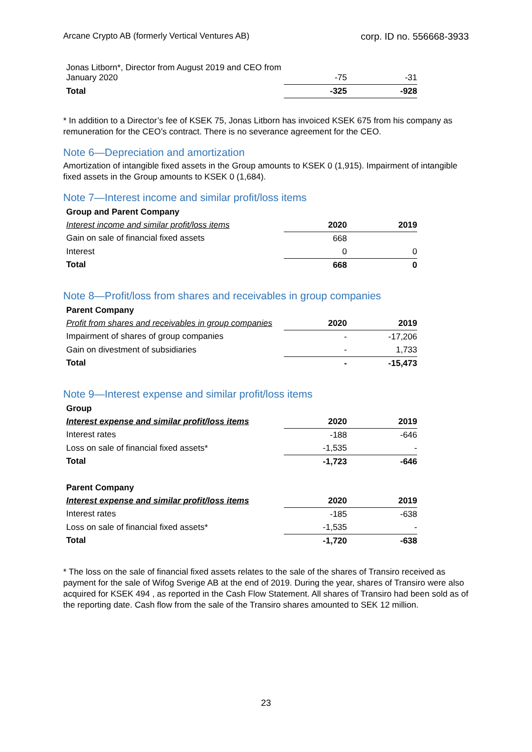Arcane Crypto AB (formerly Vertical Ventures AB) corp. ID no. 556668-3933
| Jonas Litborn*, Director from August 2019 and CEO from January 2020 | -75 | -31 |
| Total | -325 | -928 |
* In addition to a Director’s fee of KSEK 75, Jonas Litborn has invoiced KSEK 675 from his company as remuneration for the CEO’s contract. There is no severance agreement for the CEO.
Note 6—Depreciation and amortization
Amortization of intangible fixed assets in the Group amounts to KSEK 0 (1,915). Impairment of intangible fixed assets in the Group amounts to KSEK 0 (1,684).
Note 7—Interest income and similar profit/loss items
| Group and Parent Company | | |
| Interest income and similar profit/loss items | 2020 | 2019 |
| Gain on sale of financial fixed assets | 668 | |
| Interest | 0 | 0 |
| Total | 668 | 0 |
Note 8—Profit/loss from shares and receivables in group companies
| Parent Company | | |
| Profit from shares and receivables in group companies | 2020 | 2019 |
| Impairment of shares of group companies | - | -17,206 |
| Gain on divestment of subsidiaries | - | 1,733 |
| Total | - | -15,473 |
Note 9—Interest expense and similar profit/loss items
| Group | | |
| Interest expense and similar profit/loss items | 2020 | 2019 |
| Interest rates | -188 | -646 |
| Loss on sale of financial fixed assets* | -1,535 | - |
| Total | -1,723 | -646 |
| Parent Company | | |
| Interest expense and similar profit/loss items | 2020 | 2019 |
| Interest rates | -185 | -638 |
| Loss on sale of financial fixed assets* | -1,535 | - |
| Total | -1,720 | -638 |
* The loss on the sale of financial fixed assets relates to the sale of the shares of Transiro received as payment for the sale of Wifog Sverige AB at the end of 2019. During the year, shares of Transiro were also acquired for KSEK 494 , as reported in the Cash Flow Statement. All shares of Transiro had been sold as of the reporting date. Cash flow from the sale of the Transiro shares amounted to SEK 12 million.
23